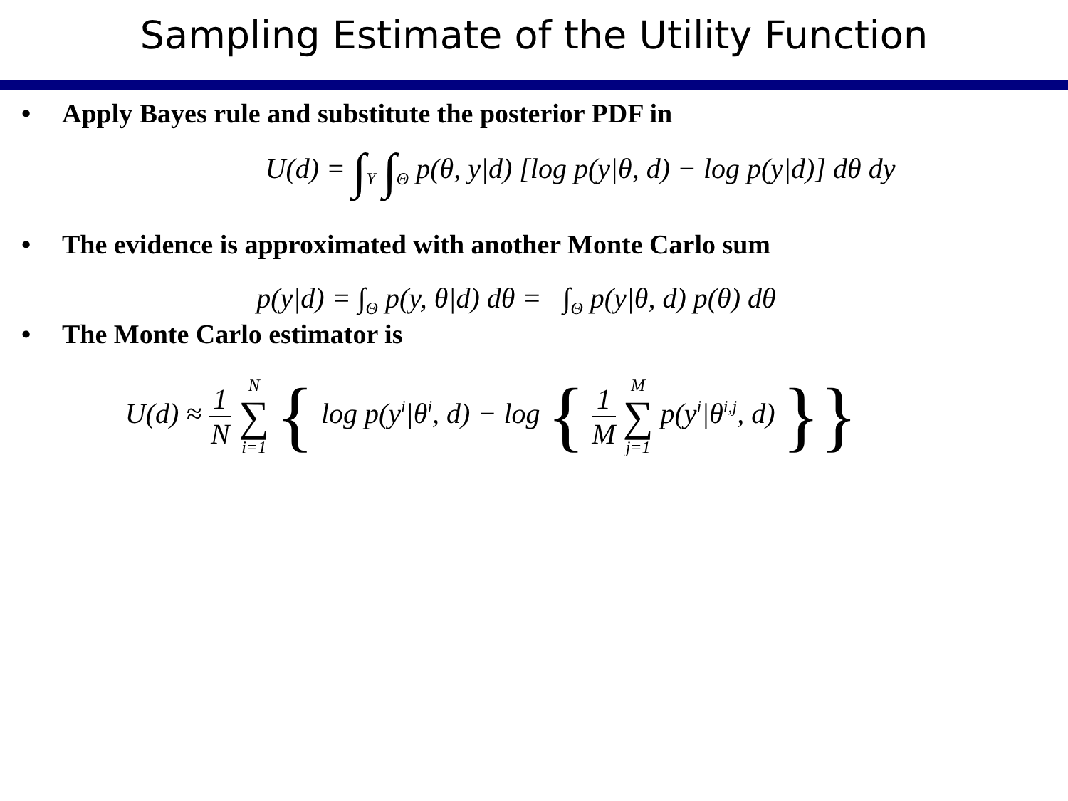Sampling Estimate of the Utility Function
• Apply Bayes rule and substitute the posterior PDF in
U(d) = ∫<sub>Y</sub> ∫<sub>Θ</sub> p(θ, y|d) [log p(y|θ, d) − log p(y|d)] dθ dy
• The evidence is approximated with another Monte Carlo sum
p(y|d) = ∫<sub>Θ</sub> p(y, θ|d) dθ = ∫<sub>Θ</sub> p(y|θ, d) p(θ) dθ
• The Monte Carlo estimator is
U(d) ≈ 1 N N ∑ i=1 { log p(y<sup>i</sup>|θ<sup>i</sup>, d) − log { 1 M M ∑ j=1 p(y<sup>i</sup>|θ<sup>i,j</sup>, d) }}